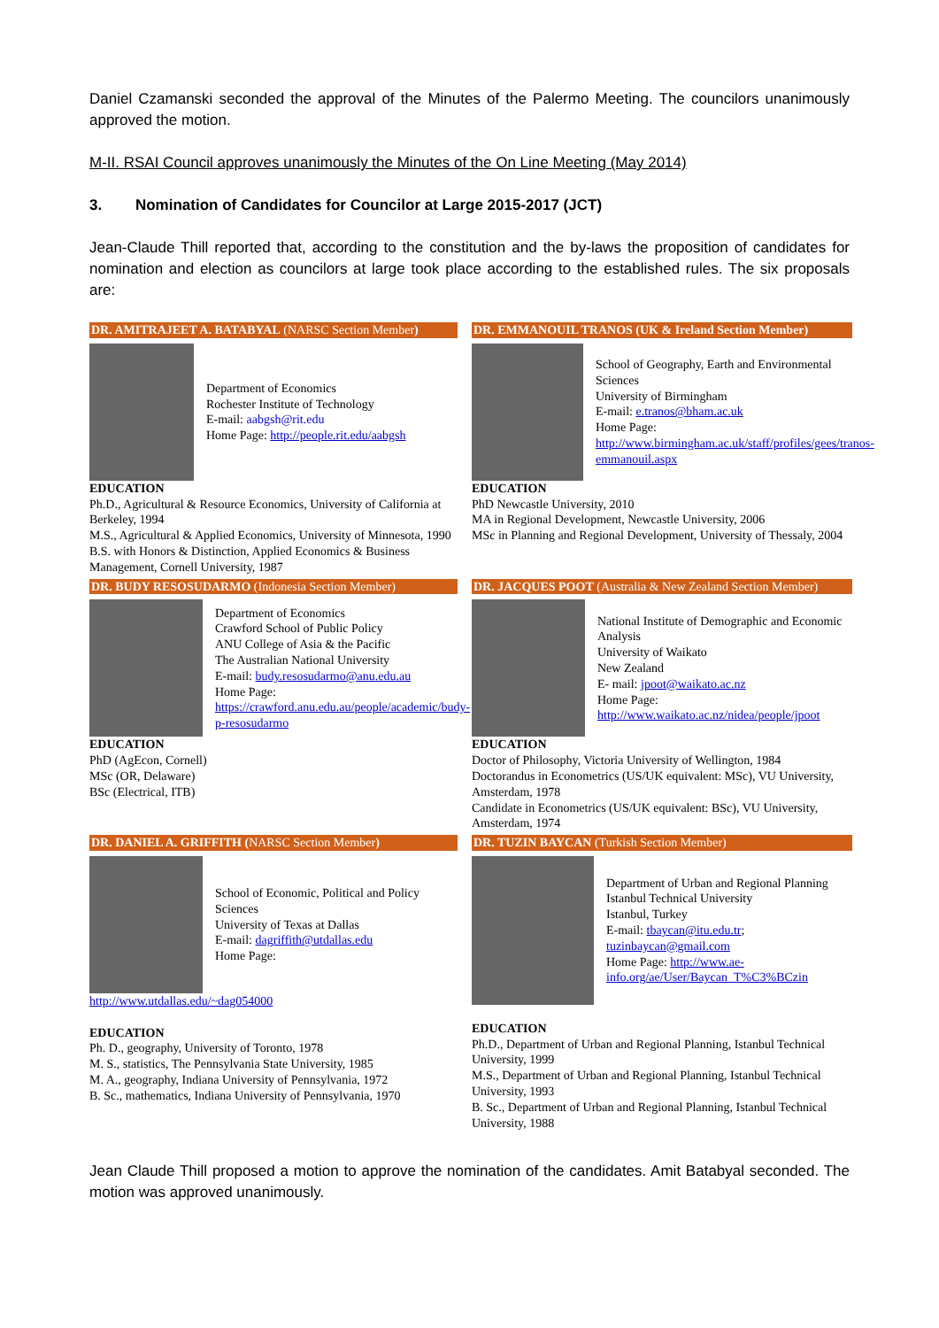Daniel Czamanski seconded the approval of the Minutes of the Palermo Meeting. The councilors unanimously approved the motion.
M-II. RSAI Council approves unanimously the Minutes of the On Line Meeting (May 2014)
3. Nomination of Candidates for Councilor at Large 2015-2017 (JCT)
Jean-Claude Thill reported that, according to the constitution and the by-laws the proposition of candidates for nomination and election as councilors at large took place according to the established rules. The six proposals are:
DR. AMITRAJEET A. BATABYAL (NARSC Section Member)
Department of Economics
Rochester Institute of Technology
E-mail: aabgsh@rit.edu
Home Page: http://people.rit.edu/aabgsh
EDUCATION
Ph.D., Agricultural & Resource Economics, University of California at Berkeley, 1994
M.S., Agricultural & Applied Economics, University of Minnesota, 1990
B.S. with Honors & Distinction, Applied Economics & Business Management, Cornell University, 1987
DR. EMMANOUIL TRANOS (UK & Ireland Section Member)
School of Geography, Earth and Environmental Sciences
University of Birmingham
E-mail: e.tranos@bham.ac.uk
Home Page:
http://www.birmingham.ac.uk/staff/profiles/gees/tranos-emmanouil.aspx
EDUCATION
PhD Newcastle University, 2010
MA in Regional Development, Newcastle University, 2006
MSc in Planning and Regional Development, University of Thessaly, 2004
DR. BUDY RESOSUDARMO (Indonesia Section Member)
Department of Economics
Crawford School of Public Policy
ANU College of Asia & the Pacific
The Australian National University
E-mail: budy.resosudarmo@anu.edu.au
Home Page:
https://crawford.anu.edu.au/people/academic/budy-p-resosudarmo
EDUCATION
PhD (AgEcon, Cornell)
MSc (OR, Delaware)
BSc (Electrical, ITB)
DR. JACQUES POOT (Australia & New Zealand Section Member)
National Institute of Demographic and Economic Analysis
University of Waikato
New Zealand
E- mail: jpoot@waikato.ac.nz
Home Page:
http://www.waikato.ac.nz/nidea/people/jpoot
EDUCATION
Doctor of Philosophy, Victoria University of Wellington, 1984
Doctorandus in Econometrics (US/UK equivalent: MSc), VU University, Amsterdam, 1978
Candidate in Econometrics (US/UK equivalent: BSc), VU University, Amsterdam, 1974
DR. DANIEL A. GRIFFITH (NARSC Section Member)
School of Economic, Political and Policy Sciences
University of Texas at Dallas
E-mail: dagriffith@utdallas.edu
Home Page:
http://www.utdallas.edu/~dag054000
EDUCATION
Ph. D., geography, University of Toronto, 1978
M. S., statistics, The Pennsylvania State University, 1985
M. A., geography, Indiana University of Pennsylvania, 1972
B. Sc., mathematics, Indiana University of Pennsylvania, 1970
DR. TUZIN BAYCAN (Turkish Section Member)
Department of Urban and Regional Planning
Istanbul Technical University
Istanbul, Turkey
E-mail: tbaycan@itu.edu.tr; tuzinbaycan@gmail.com
Home Page: http://www.ae-info.org/ae/User/Baycan_T%C3%BCzin
EDUCATION
Ph.D., Department of Urban and Regional Planning, Istanbul Technical University, 1999
M.S., Department of Urban and Regional Planning, Istanbul Technical University, 1993
B. Sc., Department of Urban and Regional Planning, Istanbul Technical University, 1988
Jean Claude Thill proposed a motion to approve the nomination of the candidates. Amit Batabyal seconded. The motion was approved unanimously.